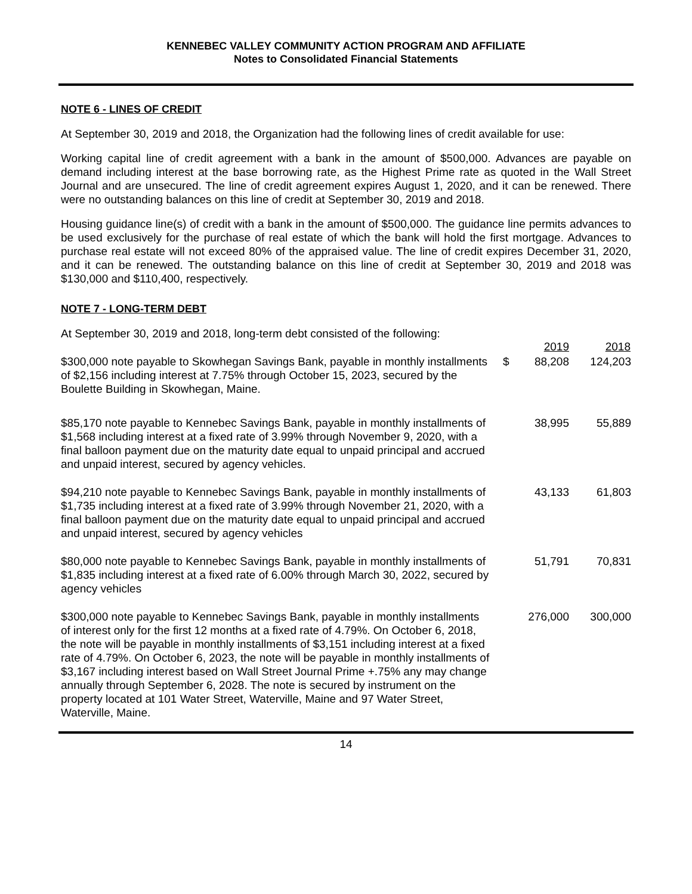KENNEBEC VALLEY COMMUNITY ACTION PROGRAM AND AFFILIATE
Notes to Consolidated Financial Statements
NOTE 6 - LINES OF CREDIT
At September 30, 2019 and 2018, the Organization had the following lines of credit available for use:
Working capital line of credit agreement with a bank in the amount of $500,000. Advances are payable on demand including interest at the base borrowing rate, as the Highest Prime rate as quoted in the Wall Street Journal and are unsecured. The line of credit agreement expires August 1, 2020, and it can be renewed. There were no outstanding balances on this line of credit at September 30, 2019 and 2018.
Housing guidance line(s) of credit with a bank in the amount of $500,000. The guidance line permits advances to be used exclusively for the purchase of real estate of which the bank will hold the first mortgage. Advances to purchase real estate will not exceed 80% of the appraised value. The line of credit expires December 31, 2020, and it can be renewed. The outstanding balance on this line of credit at September 30, 2019 and 2018 was $130,000 and $110,400, respectively.
NOTE 7 - LONG-TERM DEBT
| At September 30, 2019 and 2018, long-term debt consisted of the following: | | 2019 | 2018 |
| $300,000 note payable to Skowhegan Savings Bank, payable in monthly installments of $2,156 including interest at 7.75% through October 15, 2023, secured by the Boulette Building in Skowhegan, Maine. | $ | 88,208 | 124,203 |
| $85,170 note payable to Kennebec Savings Bank, payable in monthly installments of $1,568 including interest at a fixed rate of 3.99% through November 9, 2020, with a final balloon payment due on the maturity date equal to unpaid principal and accrued and unpaid interest, secured by agency vehicles. | | 38,995 | 55,889 |
| $94,210 note payable to Kennebec Savings Bank, payable in monthly installments of $1,735 including interest at a fixed rate of 3.99% through November 21, 2020, with a final balloon payment due on the maturity date equal to unpaid principal and accrued and unpaid interest, secured by agency vehicles | | 43,133 | 61,803 |
| $80,000 note payable to Kennebec Savings Bank, payable in monthly installments of $1,835 including interest at a fixed rate of 6.00% through March 30, 2022, secured by agency vehicles | | 51,791 | 70,831 |
| $300,000 note payable to Kennebec Savings Bank, payable in monthly installments of interest only for the first 12 months at a fixed rate of 4.79%. On October 6, 2018, the note will be payable in monthly installments of $3,151 including interest at a fixed rate of 4.79%. On October 6, 2023, the note will be payable in monthly installments of $3,167 including interest based on Wall Street Journal Prime +.75% any may change annually through September 6, 2028. The note is secured by instrument on the property located at 101 Water Street, Waterville, Maine and 97 Water Street, Waterville, Maine. | | 276,000 | 300,000 |
14